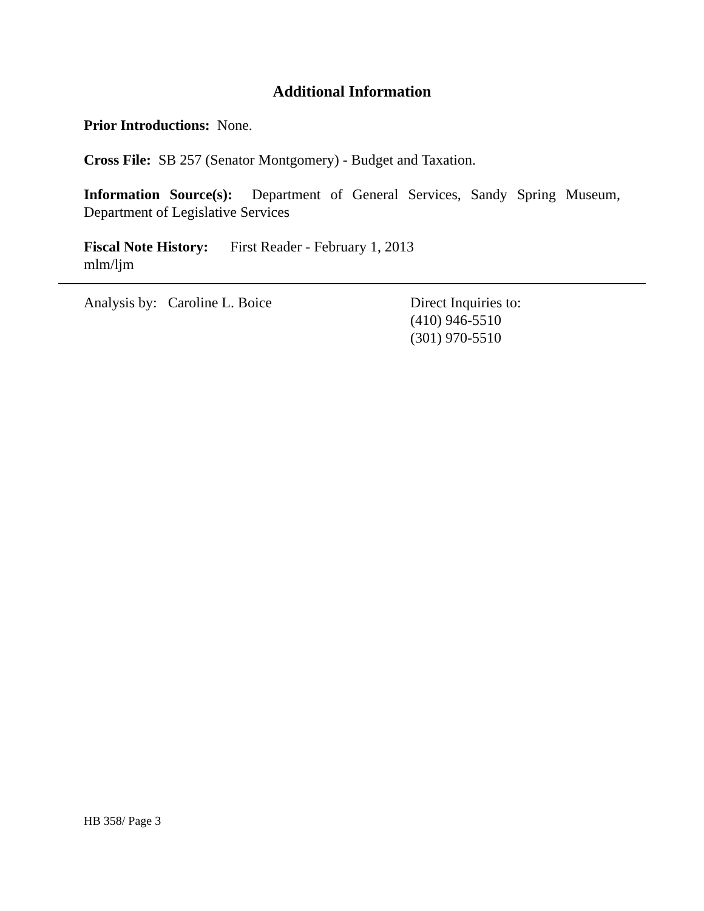Additional Information
Prior Introductions: None.
Cross File: SB 257 (Senator Montgomery) - Budget and Taxation.
Information Source(s): Department of General Services, Sandy Spring Museum, Department of Legislative Services
Fiscal Note History: First Reader - February 1, 2013
mlm/ljm
Analysis by: Caroline L. Boice Direct Inquiries to:
(410) 946-5510
(301) 970-5510
HB 358/ Page 3